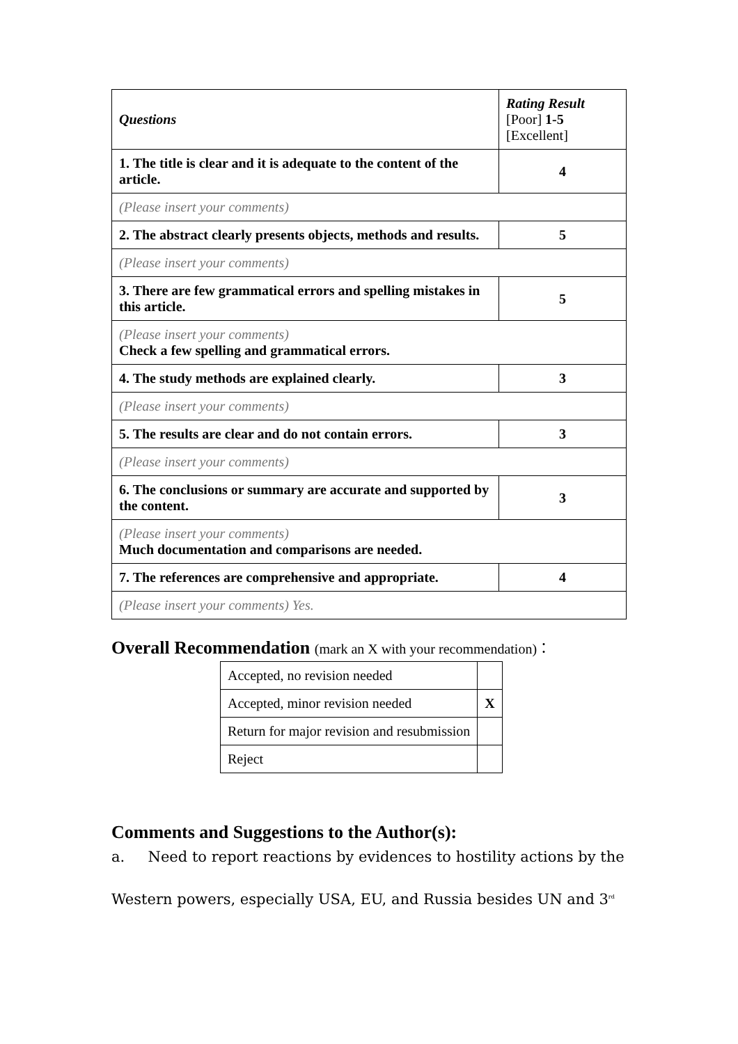| Questions | Rating Result [Poor] 1-5 [Excellent] |
| 1. The title is clear and it is adequate to the content of the article. | 4 |
| (Please insert your comments) | |
| 2. The abstract clearly presents objects, methods and results. | 5 |
| (Please insert your comments) | |
| 3. There are few grammatical errors and spelling mistakes in this article. | 5 |
| (Please insert your comments) Check a few spelling and grammatical errors. | |
| 4. The study methods are explained clearly. | 3 |
| (Please insert your comments) | |
| 5. The results are clear and do not contain errors. | 3 |
| (Please insert your comments) | |
| 6. The conclusions or summary are accurate and supported by the content. | 3 |
| (Please insert your comments) Much documentation and comparisons are needed. | |
| 7. The references are comprehensive and appropriate. | 4 |
| (Please insert your comments) Yes. | |
Overall Recommendation (mark an X with your recommendation)：
| Accepted, no revision needed | |
| Accepted, minor revision needed | X |
| Return for major revision and resubmission | |
| Reject | |
Comments and Suggestions to the Author(s):
a. Need to report reactions by evidences to hostility actions by the
Western powers, especially USA, EU, and Russia besides UN and 3<sup>rd</sup>